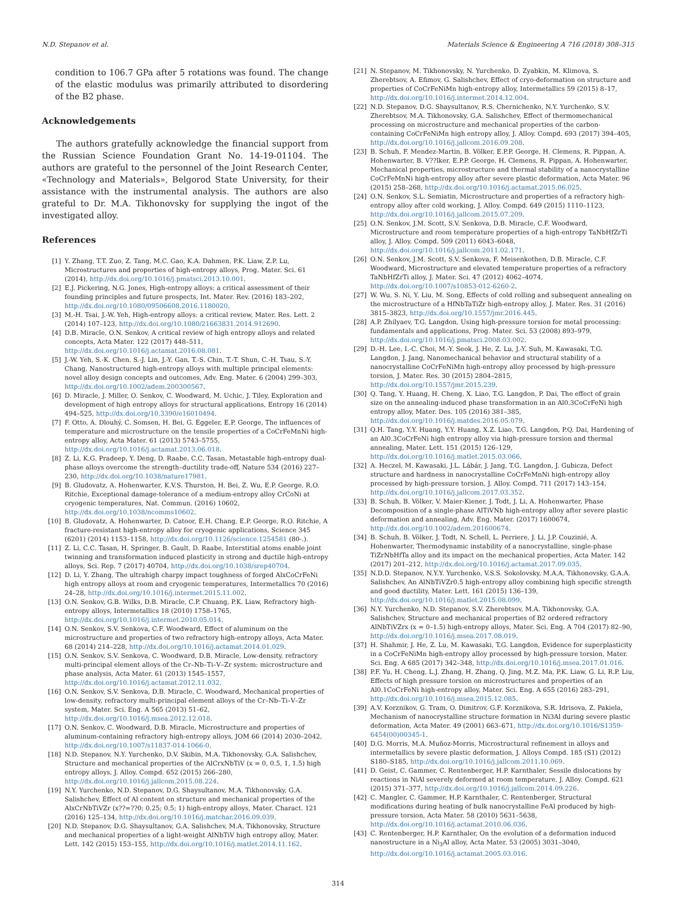N.D. Stepanov et al. Materials Science & Engineering A 716 (2018) 308–315
condition to 106.7 GPa after 5 rotations was found. The change of the elastic modulus was primarily attributed to disordering of the B2 phase.
Acknowledgements
The authors gratefully acknowledge the financial support from the Russian Science Foundation Grant No. 14-19-01104. The authors are grateful to the personnel of the Joint Research Center, «Technology and Materials», Belgorod State University, for their assistance with the instrumental analysis. The authors are also grateful to Dr. M.A. Tikhonovsky for supplying the ingot of the investigated alloy.
References
[1] Y. Zhang, T.T. Zuo, Z. Tang, M.C. Gao, K.A. Dahmen, P.K. Liaw, Z.P. Lu, Microstructures and properties of high-entropy alloys, Prog. Mater. Sci. 61 (2014), http://dx.doi.org/10.1016/j.pmatsci.2013.10.001.
[2] E.J. Pickering, N.G. Jones, High-entropy alloys: a critical assessment of their founding principles and future prospects, Int. Mater. Rev. (2016) 183–202, http://dx.doi.org/10.1080/09506608.2016.1180020.
[3] M.-H. Tsai, J.-W. Yeh, High-entropy alloys: a critical review, Mater. Res. Lett. 2 (2014) 107–123, http://dx.doi.org/10.1080/21663831.2014.912690.
[4] D.B. Miracle, O.N. Senkov, A critical review of high entropy alloys and related concepts, Acta Mater. 122 (2017) 448–511, http://dx.doi.org/10.1016/j.actamat.2016.08.081.
[5] J.-W. Yeh, S.-K. Chen, S.-J. Lin, J.-Y. Gan, T.-S. Chin, T.-T. Shun, C.-H. Tsau, S.-Y. Chang, Nanostructured high-entropy alloys with multiple principal elements: novel alloy design concepts and outcomes, Adv. Eng. Mater. 6 (2004) 299–303, http://dx.doi.org/10.1002/adem.200300567.
[6] D. Miracle, J. Miller, O. Senkov, C. Woodward, M. Uchic, J. Tiley, Exploration and development of high entropy alloys for structural applications, Entropy 16 (2014) 494–525, http://dx.doi.org/10.3390/e16010494.
[7] F. Otto, A. Dlouhý, C. Somsen, H. Bei, G. Eggeler, E.P. George, The influences of temperature and microstructure on the tensile properties of a CoCrFeMnNi high-entropy alloy, Acta Mater. 61 (2013) 5743–5755, http://dx.doi.org/10.1016/j.actamat.2013.06.018.
[8] Z. Li, K.G. Pradeep, Y. Deng, D. Raabe, C.C. Tasan, Metastable high-entropy dual-phase alloys overcome the strength–ductility trade-off, Nature 534 (2016) 227–230, http://dx.doi.org/10.1038/nature17981.
[9] B. Gludovatz, A. Hohenwarter, K.V.S. Thurston, H. Bei, Z. Wu, E.P. George, R.O. Ritchie, Exceptional damage-tolerance of a medium-entropy alloy CrCoNi at cryogenic temperatures, Nat. Commun. (2016) 10602, http://dx.doi.org/10.1038/ncomms10602.
[10] B. Gludovatz, A. Hohenwarter, D. Catoor, E.H. Chang, E.P. George, R.O. Ritchie, A fracture-resistant high-entropy alloy for cryogenic applications, Science 345 (6201) (2014) 1153–1158, http://dx.doi.org/10.1126/science.1254581 (80-.).
[11] Z. Li, C.C. Tasan, H. Springer, B. Gault, D. Raabe, Interstitial atoms enable joint twinning and transformation induced plasticity in strong and ductile high-entropy alloys, Sci. Rep. 7 (2017) 40704, http://dx.doi.org/10.1038/srep40704.
[12] D. Li, Y. Zhang, The ultrahigh charpy impact toughness of forged AlxCoCrFeNi high entropy alloys at room and cryogenic temperatures, Intermetallics 70 (2016) 24–28, http://dx.doi.org/10.1016/j.intermet.2015.11.002.
[13] O.N. Senkov, G.B. Wilks, D.B. Miracle, C.P. Chuang, P.K. Liaw, Refractory high-entropy alloys, Intermetallics 18 (2010) 1758–1765, http://dx.doi.org/10.1016/j.intermet.2010.05.014.
[14] O.N. Senkov, S.V. Senkova, C.F. Woodward, Effect of aluminum on the microstructure and properties of two refractory high-entropy alloys, Acta Mater. 68 (2014) 214–228, http://dx.doi.org/10.1016/j.actamat.2014.01.029.
[15] O.N. Senkov, S.V. Senkova, C. Woodward, D.B. Miracle, Low-density, refractory multi-principal element alloys of the Cr–Nb–Ti–V–Zr system: microstructure and phase analysis, Acta Mater. 61 (2013) 1545–1557, http://dx.doi.org/10.1016/j.actamat.2012.11.032.
[16] O.N. Senkov, S.V. Senkova, D.B. Miracle, C. Woodward, Mechanical properties of low-density, refractory multi-principal element alloys of the Cr–Nb–Ti–V–Zr system, Mater. Sci. Eng. A 565 (2013) 51–62, http://dx.doi.org/10.1016/j.msea.2012.12.018.
[17] O.N. Senkov, C. Woodward, D.B. Miracle, Microstructure and properties of aluminum-containing refractory high-entropy alloys, JOM 66 (2014) 2030–2042, http://dx.doi.org/10.1007/s11837-014-1066-0.
[18] N.D. Stepanov, N.Y. Yurchenko, D.V. Skibin, M.A. Tikhonovsky, G.A. Salishchev, Structure and mechanical properties of the AlCrxNbTiV (x = 0, 0.5, 1, 1.5) high entropy alloys, J. Alloy. Compd. 652 (2015) 266–280, http://dx.doi.org/10.1016/j.jallcom.2015.08.224.
[19] N.Y. Yurchenko, N.D. Stepanov, D.G. Shaysultanov, M.A. Tikhonovsky, G.A. Salishchev, Effect of Al content on structure and mechanical properties of the AlxCrNbTiVZr (x??=??0; 0.25; 0.5; 1) high-entropy alloys, Mater. Charact. 121 (2016) 125–134, http://dx.doi.org/10.1016/j.matchar.2016.09.039.
[20] N.D. Stepanov, D.G. Shaysultanov, G.A. Salishchev, M.A. Tikhonovsky, Structure and mechanical properties of a light-weight AlNbTiV high entropy alloy, Mater. Lett. 142 (2015) 153–155, http://dx.doi.org/10.1016/j.matlet.2014.11.162.
[21] N. Stepanov, M. Tikhonovsky, N. Yurchenko, D. Zyabkin, M. Klimova, S. Zherebtsov, A. Efimov, G. Salishchev, Effect of cryo-deformation on structure and properties of CoCrFeNiMn high-entropy alloy, Intermetallics 59 (2015) 8–17, http://dx.doi.org/10.1016/j.intermet.2014.12.004.
[22] N.D. Stepanov, D.G. Shaysultanov, R.S. Chernichenko, N.Y. Yurchenko, S.V. Zherebtsov, M.A. Tikhonovsky, G.A. Salishchev, Effect of thermomechanical processing on microstructure and mechanical properties of the carbon-containing CoCrFeNiMn high entropy alloy, J. Alloy. Compd. 693 (2017) 394–405, http://dx.doi.org/10.1016/j.jallcom.2016.09.208.
[23] B. Schuh, F. Mendez-Martin, B. Völker, E.P.P. George, H. Clemens, R. Pippan, A. Hohenwarter, B. V??lker, E.P.P. George, H. Clemens, R. Pippan, A. Hohenwarter, Mechanical properties, microstructure and thermal stability of a nanocrystalline CoCrFeMnNi high-entropy alloy after severe plastic deformation, Acta Mater. 96 (2015) 258–268, http://dx.doi.org/10.1016/j.actamat.2015.06.025.
[24] O.N. Senkov, S.L. Semiatin, Microstructure and properties of a refractory high-entropy alloy after cold working, J. Alloy. Compd. 649 (2015) 1110–1123, http://dx.doi.org/10.1016/j.jallcom.2015.07.209.
[25] O.N. Senkov, J.M. Scott, S.V. Senkova, D.B. Miracle, C.F. Woodward, Microstructure and room temperature properties of a high-entropy TaNbHfZrTi alloy, J. Alloy. Compd. 509 (2011) 6043–6048, http://dx.doi.org/10.1016/j.jallcom.2011.02.171.
[26] O.N. Senkov, J.M. Scott, S.V. Senkova, F. Meisenkothen, D.B. Miracle, C.F. Woodward, Microstructure and elevated temperature properties of a refractory TaNbHfZrTi alloy, J. Mater. Sci. 47 (2012) 4062–4074, http://dx.doi.org/10.1007/s10853-012-6260-2.
[27] W. Wu, S. Ni, Y. Liu, M. Song, Effects of cold rolling and subsequent annealing on the microstructure of a HfNbTaTiZr high-entropy alloy, J. Mater. Res. 31 (2016) 3815–3823, http://dx.doi.org/10.1557/jmr.2016.445.
[28] A.P. Zhilyaev, T.G. Langdon, Using high-pressure torsion for metal processing: fundamentals and applications, Prog. Mater. Sci. 53 (2008) 893–979, http://dx.doi.org/10.1016/j.pmatsci.2008.03.002.
[29] D.-H. Lee, I.-C. Choi, M.-Y. Seok, J. He, Z. Lu, J.-Y. Suh, M. Kawasaki, T.G. Langdon, J. Jang, Nanomechanical behavior and structural stability of a nanocrystalline CoCrFeNiMn high-entropy alloy processed by high-pressure torsion, J. Mater. Res. 30 (2015) 2804–2815, http://dx.doi.org/10.1557/jmr.2015.239.
[30] Q. Tang, Y. Huang, H. Cheng, X. Liao, T.G. Langdon, P. Dai, The effect of grain size on the annealing-induced phase transformation in an Al0.3CoCrFeNi high entropy alloy, Mater. Des. 105 (2016) 381–385, http://dx.doi.org/10.1016/j.matdes.2016.05.079.
[31] Q.H. Tang, Y.Y. Huang, Y.Y. Huang, X.Z. Liao, T.G. Langdon, P.Q. Dai, Hardening of an Al0.3CoCrFeNi high entropy alloy via high-pressure torsion and thermal annealing, Mater. Lett. 151 (2015) 126–129, http://dx.doi.org/10.1016/j.matlet.2015.03.066.
[32] A. Heczel, M. Kawasaki, J.L. Lábár, J. Jang, T.G. Langdon, J. Gubicza, Defect structure and hardness in nanocrystalline CoCrFeMnNi high-entropy alloy processed by high-pressure torsion, J. Alloy. Compd. 711 (2017) 143–154, http://dx.doi.org/10.1016/j.jallcom.2017.03.352.
[33] B. Schuh, B. Völker, V. Maier-Kiener, J. Todt, J. Li, A. Hohenwarter, Phase Decomposition of a single-phase AlTiVNb high-entropy alloy after severe plastic deformation and annealing, Adv. Eng. Mater. (2017) 1600674, http://dx.doi.org/10.1002/adem.201600674.
[34] B. Schuh, B. Völker, J. Todt, N. Schell, L. Perriere, J. Li, J.P. Couzinié, A. Hohenwarter, Thermodynamic instability of a nanocrystalline, single-phase TiZrNbHfTa alloy and its impact on the mechanical properties, Acta Mater. 142 (2017) 201–212, http://dx.doi.org/10.1016/j.actamat.2017.09.035.
[35] N.D.D. Stepanov, N.Y.Y. Yurchenko, V.S.S. Sokolovsky, M.A.A. Tikhonovsky, G.A.A. Salishchev, An AlNbTiVZr0.5 high-entropy alloy combining high specific strength and good ductility, Mater. Lett. 161 (2015) 136–139, http://dx.doi.org/10.1016/j.matlet.2015.08.099.
[36] N.Y. Yurchenko, N.D. Stepanov, S.V. Zherebtsov, M.A. Tikhonovsky, G.A. Salishchev, Structure and mechanical properties of B2 ordered refractory AlNbTiVZrx (x = 0–1.5) high-entropy alloys, Mater. Sci. Eng. A 704 (2017) 82–90, http://dx.doi.org/10.1016/j.msea.2017.08.019.
[37] H. Shahmir, J. He, Z. Lu, M. Kawasaki, T.G. Langdon, Evidence for superplasticity in a CoCrFeNiMn high-entropy alloy processed by high-pressure torsion, Mater. Sci. Eng. A 685 (2017) 342–348, http://dx.doi.org/10.1016/j.msea.2017.01.016.
[38] P.F. Yu, H. Cheng, L.J. Zhang, H. Zhang, Q. Jing, M.Z. Ma, P.K. Liaw, G. Li, R.P. Liu, Effects of high pressure torsion on microstructures and properties of an Al0.1CoCrFeNi high-entropy alloy, Mater. Sci. Eng. A 655 (2016) 283–291, http://dx.doi.org/10.1016/j.msea.2015.12.085.
[39] A.V. Korznikov, G. Tram, O. Dimitrov, G.F. Korznikova, S.R. Idrisova, Z. Pakiela, Mechanism of nanocrystalline structure formation in Ni3Al during severe plastic deformation, Acta Mater. 49 (2001) 663–671, http://dx.doi.org/10.1016/S1359-6454(00)00345-1.
[40] D.G. Morris, M.A. Muñoz-Morris, Microstructural refinement in alloys and intermetallics by severe plastic deformation, J. Alloys Compd. 185 (S1) (2012) S180–S185, http://dx.doi.org/10.1016/j.jallcom.2011.10.069.
[41] D. Geist, C. Gammer, C. Rentenberger, H.P. Karnthaler, Sessile dislocations by reactions in NiAl severely deformed at room temperature, J. Alloy. Compd. 621 (2015) 371–377, http://dx.doi.org/10.1016/j.jallcom.2014.09.226.
[42] C. Mangler, C. Gammer, H.P. Karnthaler, C. Rentenberger, Structural modifications during heating of bulk nanocrystalline FeAl produced by high-pressure torsion, Acta Mater. 58 (2010) 5631–5638, http://dx.doi.org/10.1016/j.actamat.2010.06.036.
[43] C. Rentenberger, H.P. Karnthaler, On the evolution of a deformation induced nanostructure in a Ni<sub>3</sub>Al alloy, Acta Mater. 53 (2005) 3031–3040, http://dx.doi.org/10.1016/j.actamat.2005.03.016.
314